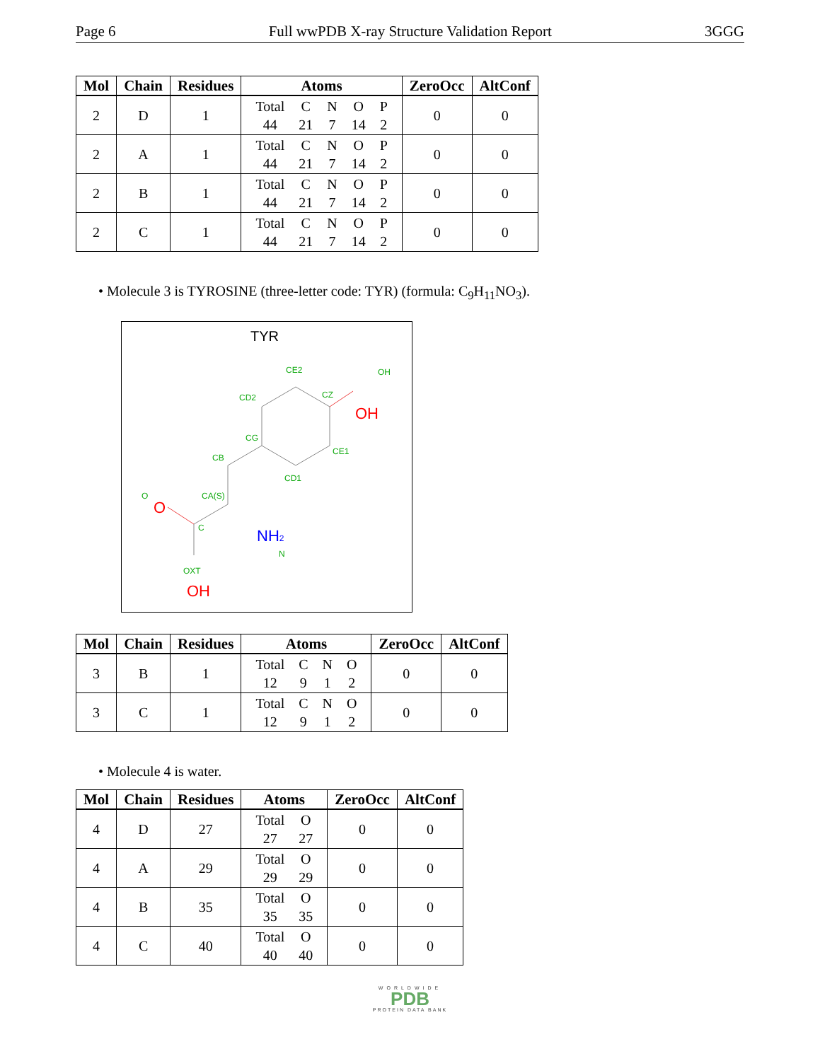Page 6 Full wwPDB X-ray Structure Validation Report 3GGG
| Mol | Chain | Residues | Atoms | ZeroOcc | AltConf |
| --- | --- | --- | --- | --- | --- |
| 2 | D | 1 | / Total / C / N / O / P / / 44 / 21 / 7 / 14 / 2 / | 0 | 0 |
| 2 | A | 1 | / Total / C / N / O / P / / 44 / 21 / 7 / 14 / 2 / | 0 | 0 |
| 2 | B | 1 | / Total / C / N / O / P / / 44 / 21 / 7 / 14 / 2 / | 0 | 0 |
| 2 | C | 1 | / Total / C / N / O / P / / 44 / 21 / 7 / 14 / 2 / | 0 | 0 |
• Molecule 3 is TYROSINE (three-letter code: TYR) (formula: C<sub>9</sub>H<sub>11</sub>NO<sub>3</sub>).
TYR
CE2
OH
CD2
CZ
CG
CB
CE1
CD1
O
CA(S)
C
N
OXT
OH
O
OH
NH2
| Mol | Chain | Residues | Atoms | ZeroOcc | AltConf |
| --- | --- | --- | --- | --- | --- |
| 3 | B | 1 | / Total / C / N / O / / 12 / 9 / 1 / 2 / | 0 | 0 |
| 3 | C | 1 | / Total / C / N / O / / 12 / 9 / 1 / 2 / | 0 | 0 |
• Molecule 4 is water.
| Mol | Chain | Residues | Atoms | ZeroOcc | AltConf |
| --- | --- | --- | --- | --- | --- |
| 4 | D | 27 | / Total / O / / 27 / 27 / | 0 | 0 |
| 4 | A | 29 | / Total / O / / 29 / 29 / | 0 | 0 |
| 4 | B | 35 | / Total / O / / 35 / 35 / | 0 | 0 |
| 4 | C | 40 | / Total / O / / 40 / 40 / | 0 | 0 |
WORLDWIDE
PDB
PROTEIN DATA BANK